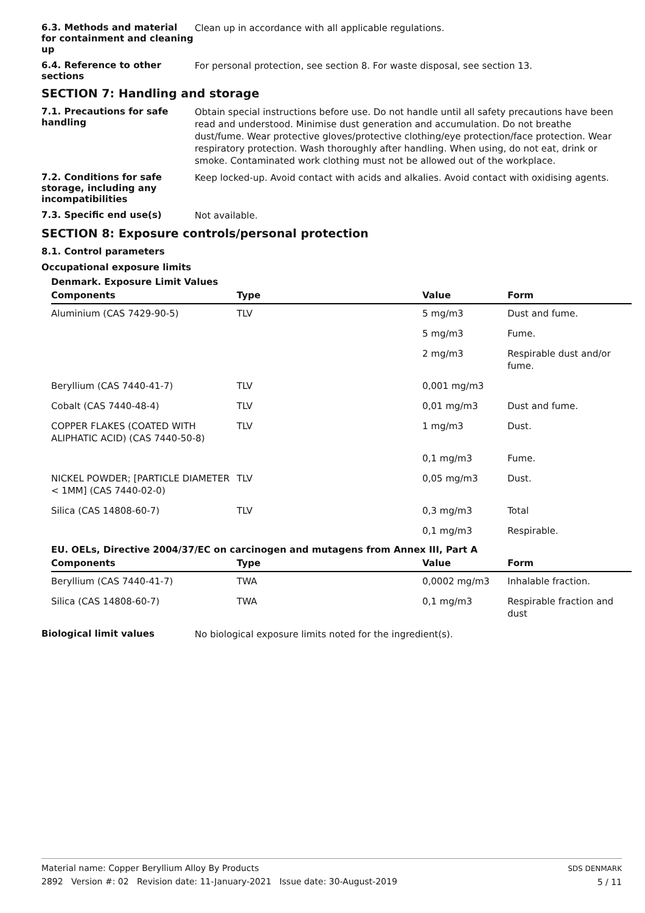6.3. Methods and material for containment and cleaning up
Clean up in accordance with all applicable regulations.
6.4. Reference to other sections
For personal protection, see section 8. For waste disposal, see section 13.
SECTION 7: Handling and storage
7.1. Precautions for safe handling
Obtain special instructions before use. Do not handle until all safety precautions have been read and understood. Minimise dust generation and accumulation. Do not breathe dust/fume. Wear protective gloves/protective clothing/eye protection/face protection. Wear respiratory protection. Wash thoroughly after handling. When using, do not eat, drink or smoke. Contaminated work clothing must not be allowed out of the workplace.
7.2. Conditions for safe storage, including any incompatibilities
Keep locked-up. Avoid contact with acids and alkalies. Avoid contact with oxidising agents.
7.3. Specific end use(s)
Not available.
SECTION 8: Exposure controls/personal protection
8.1. Control parameters
Occupational exposure limits
Denmark. Exposure Limit Values
| Components | Type | Value | Form |
| --- | --- | --- | --- |
| Aluminium (CAS 7429-90-5) | TLV | 5 mg/m3 | Dust and fume. |
| | | 5 mg/m3 | Fume. |
| | | 2 mg/m3 | Respirable dust and/or fume. |
| Beryllium (CAS 7440-41-7) | TLV | 0,001 mg/m3 | |
| Cobalt (CAS 7440-48-4) | TLV | 0,01 mg/m3 | Dust and fume. |
| COPPER FLAKES (COATED WITH ALIPHATIC ACID) (CAS 7440-50-8) | TLV | 1 mg/m3 | Dust. |
| | | 0,1 mg/m3 | Fume. |
| NICKEL POWDER; [PARTICLE DIAMETER < 1MM] (CAS 7440-02-0) | TLV | 0,05 mg/m3 | Dust. |
| Silica (CAS 14808-60-7) | TLV | 0,3 mg/m3 | Total |
| | | 0,1 mg/m3 | Respirable. |
EU. OELs, Directive 2004/37/EC on carcinogen and mutagens from Annex III, Part A
| Components | Type | Value | Form |
| --- | --- | --- | --- |
| Beryllium (CAS 7440-41-7) | TWA | 0,0002 mg/m3 | Inhalable fraction. |
| Silica (CAS 14808-60-7) | TWA | 0,1 mg/m3 | Respirable fraction and dust |
Biological limit values
No biological exposure limits noted for the ingredient(s).
Material name: Copper Beryllium Alloy By Products
2892 Version #: 02 Revision date: 11-January-2021 Issue date: 30-August-2019
SDS DENMARK
5 / 11